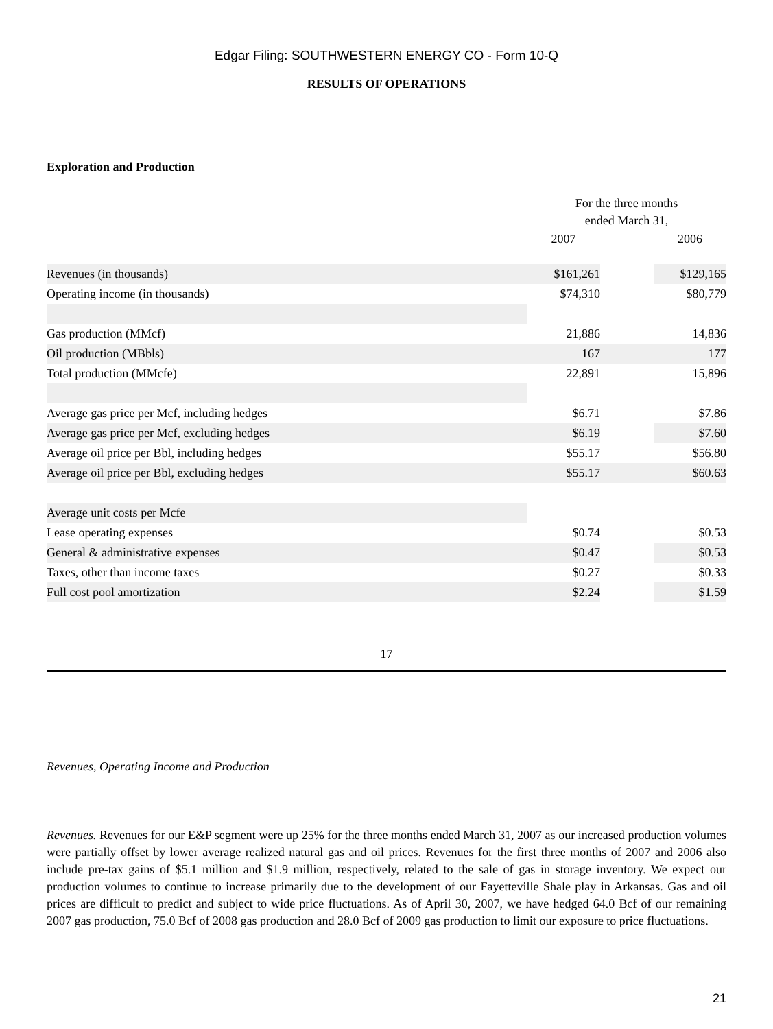Edgar Filing: SOUTHWESTERN ENERGY CO - Form 10-Q
RESULTS OF OPERATIONS
Exploration and Production
| | For the three months ended March 31, | | |
| | 2007 | | 2006 |
| Revenues (in thousands) | $161,261 | | $129,165 |
| Operating income (in thousands) | $74,310 | | $80,779 |
| Gas production (MMcf) | 21,886 | | 14,836 |
| Oil production (MBbls) | 167 | | 177 |
| Total production (MMcfe) | 22,891 | | 15,896 |
| Average gas price per Mcf, including hedges | $6.71 | | $7.86 |
| Average gas price per Mcf, excluding hedges | $6.19 | | $7.60 |
| Average oil price per Bbl, including hedges | $55.17 | | $56.80 |
| Average oil price per Bbl, excluding hedges | $55.17 | | $60.63 |
| Average unit costs per Mcfe | | | |
| Lease operating expenses | $0.74 | | $0.53 |
| General & administrative expenses | $0.47 | | $0.53 |
| Taxes, other than income taxes | $0.27 | | $0.33 |
| Full cost pool amortization | $2.24 | | $1.59 |
17
Revenues, Operating Income and Production
Revenues. Revenues for our E&P segment were up 25% for the three months ended March 31, 2007 as our increased production volumes were partially offset by lower average realized natural gas and oil prices. Revenues for the first three months of 2007 and 2006 also include pre-tax gains of $5.1 million and $1.9 million, respectively, related to the sale of gas in storage inventory. We expect our production volumes to continue to increase primarily due to the development of our Fayetteville Shale play in Arkansas. Gas and oil prices are difficult to predict and subject to wide price fluctuations. As of April 30, 2007, we have hedged 64.0 Bcf of our remaining 2007 gas production, 75.0 Bcf of 2008 gas production and 28.0 Bcf of 2009 gas production to limit our exposure to price fluctuations.
21